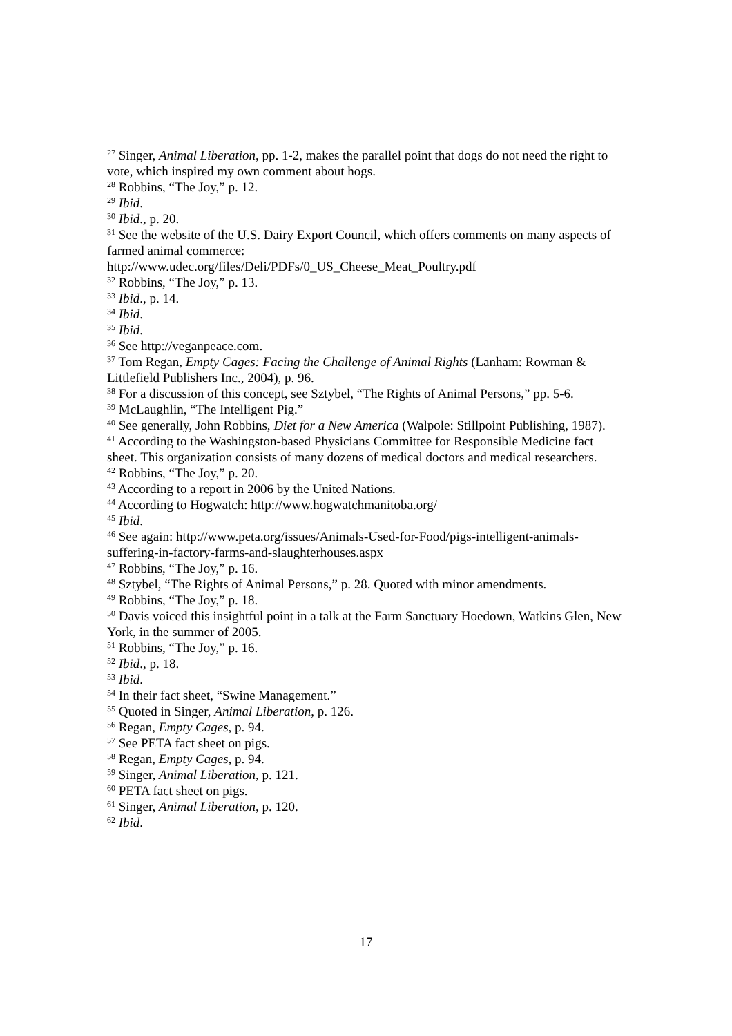<sup>27</sup> Singer, Animal Liberation, pp. 1-2, makes the parallel point that dogs do not need the right to vote, which inspired my own comment about hogs.
<sup>28</sup> Robbins, “The Joy,” p. 12.
<sup>29</sup> Ibid.
<sup>30</sup> Ibid., p. 20.
<sup>31</sup> See the website of the U.S. Dairy Export Council, which offers comments on many aspects of farmed animal commerce:
http://www.udec.org/files/Deli/PDFs/0_US_Cheese_Meat_Poultry.pdf
<sup>32</sup> Robbins, “The Joy,” p. 13.
<sup>33</sup> Ibid., p. 14.
<sup>34</sup> Ibid.
<sup>35</sup> Ibid.
<sup>36</sup> See http://veganpeace.com.
<sup>37</sup> Tom Regan, Empty Cages: Facing the Challenge of Animal Rights (Lanham: Rowman & Littlefield Publishers Inc., 2004), p. 96.
<sup>38</sup> For a discussion of this concept, see Sztybel, “The Rights of Animal Persons,” pp. 5-6.
<sup>39</sup> McLaughlin, “The Intelligent Pig.”
<sup>40</sup> See generally, John Robbins, Diet for a New America (Walpole: Stillpoint Publishing, 1987).
<sup>41</sup> According to the Washingston-based Physicians Committee for Responsible Medicine fact sheet. This organization consists of many dozens of medical doctors and medical researchers.
<sup>42</sup> Robbins, “The Joy,” p. 20.
<sup>43</sup> According to a report in 2006 by the United Nations.
<sup>44</sup> According to Hogwatch: http://www.hogwatchmanitoba.org/
<sup>45</sup> Ibid.
<sup>46</sup> See again: http://www.peta.org/issues/Animals-Used-for-Food/pigs-intelligent-animals-suffering-in-factory-farms-and-slaughterhouses.aspx
<sup>47</sup> Robbins, “The Joy,” p. 16.
<sup>48</sup> Sztybel, “The Rights of Animal Persons,” p. 28. Quoted with minor amendments.
<sup>49</sup> Robbins, “The Joy,” p. 18.
<sup>50</sup> Davis voiced this insightful point in a talk at the Farm Sanctuary Hoedown, Watkins Glen, New York, in the summer of 2005.
<sup>51</sup> Robbins, “The Joy,” p. 16.
<sup>52</sup> Ibid., p. 18.
<sup>53</sup> Ibid.
<sup>54</sup> In their fact sheet, “Swine Management.”
<sup>55</sup> Quoted in Singer, Animal Liberation, p. 126.
<sup>56</sup> Regan, Empty Cages, p. 94.
<sup>57</sup> See PETA fact sheet on pigs.
<sup>58</sup> Regan, Empty Cages, p. 94.
<sup>59</sup> Singer, Animal Liberation, p. 121.
<sup>60</sup> PETA fact sheet on pigs.
<sup>61</sup> Singer, Animal Liberation, p. 120.
<sup>62</sup> Ibid.
17